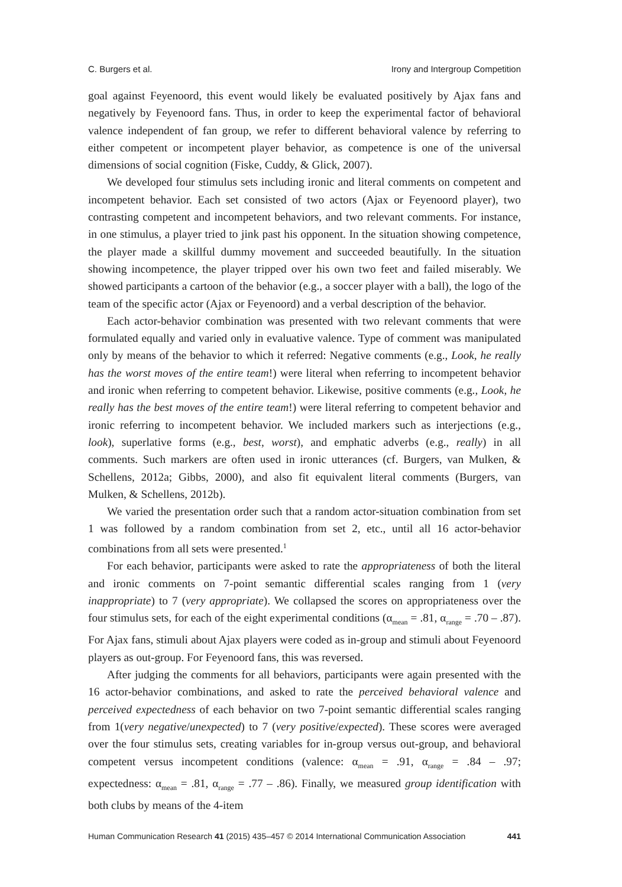C. Burgers et al. Irony and Intergroup Competition
goal against Feyenoord, this event would likely be evaluated positively by Ajax fans and negatively by Feyenoord fans. Thus, in order to keep the experimental factor of behavioral valence independent of fan group, we refer to different behavioral valence by referring to either competent or incompetent player behavior, as competence is one of the universal dimensions of social cognition (Fiske, Cuddy, & Glick, 2007).
We developed four stimulus sets including ironic and literal comments on competent and incompetent behavior. Each set consisted of two actors (Ajax or Feyenoord player), two contrasting competent and incompetent behaviors, and two relevant comments. For instance, in one stimulus, a player tried to jink past his opponent. In the situation showing competence, the player made a skillful dummy movement and succeeded beautifully. In the situation showing incompetence, the player tripped over his own two feet and failed miserably. We showed participants a cartoon of the behavior (e.g., a soccer player with a ball), the logo of the team of the specific actor (Ajax or Feyenoord) and a verbal description of the behavior.
Each actor-behavior combination was presented with two relevant comments that were formulated equally and varied only in evaluative valence. Type of comment was manipulated only by means of the behavior to which it referred: Negative comments (e.g., Look, he really has the worst moves of the entire team!) were literal when referring to incompetent behavior and ironic when referring to competent behavior. Likewise, positive comments (e.g., Look, he really has the best moves of the entire team!) were literal referring to competent behavior and ironic referring to incompetent behavior. We included markers such as interjections (e.g., look), superlative forms (e.g., best, worst), and emphatic adverbs (e.g., really) in all comments. Such markers are often used in ironic utterances (cf. Burgers, van Mulken, & Schellens, 2012a; Gibbs, 2000), and also fit equivalent literal comments (Burgers, van Mulken, & Schellens, 2012b).
We varied the presentation order such that a random actor-situation combination from set 1 was followed by a random combination from set 2, etc., until all 16 actor-behavior combinations from all sets were presented.<sup>1</sup>
For each behavior, participants were asked to rate the appropriateness of both the literal and ironic comments on 7-point semantic differential scales ranging from 1 (very inappropriate) to 7 (very appropriate). We collapsed the scores on appropriateness over the four stimulus sets, for each of the eight experimental conditions (α<sub>mean</sub> = .81, α<sub>range</sub> = .70 – .87). For Ajax fans, stimuli about Ajax players were coded as in-group and stimuli about Feyenoord players as out-group. For Feyenoord fans, this was reversed.
After judging the comments for all behaviors, participants were again presented with the 16 actor-behavior combinations, and asked to rate the perceived behavioral valence and perceived expectedness of each behavior on two 7-point semantic differential scales ranging from 1(very negative/unexpected) to 7 (very positive/expected). These scores were averaged over the four stimulus sets, creating variables for in-group versus out-group, and behavioral competent versus incompetent conditions (valence: α<sub>mean</sub> = .91, α<sub>range</sub> = .84 – .97; expectedness: α<sub>mean</sub> = .81, α<sub>range</sub> = .77 – .86). Finally, we measured group identification with both clubs by means of the 4-item
Human Communication Research 41 (2015) 435–457 © 2014 International Communication Association 441